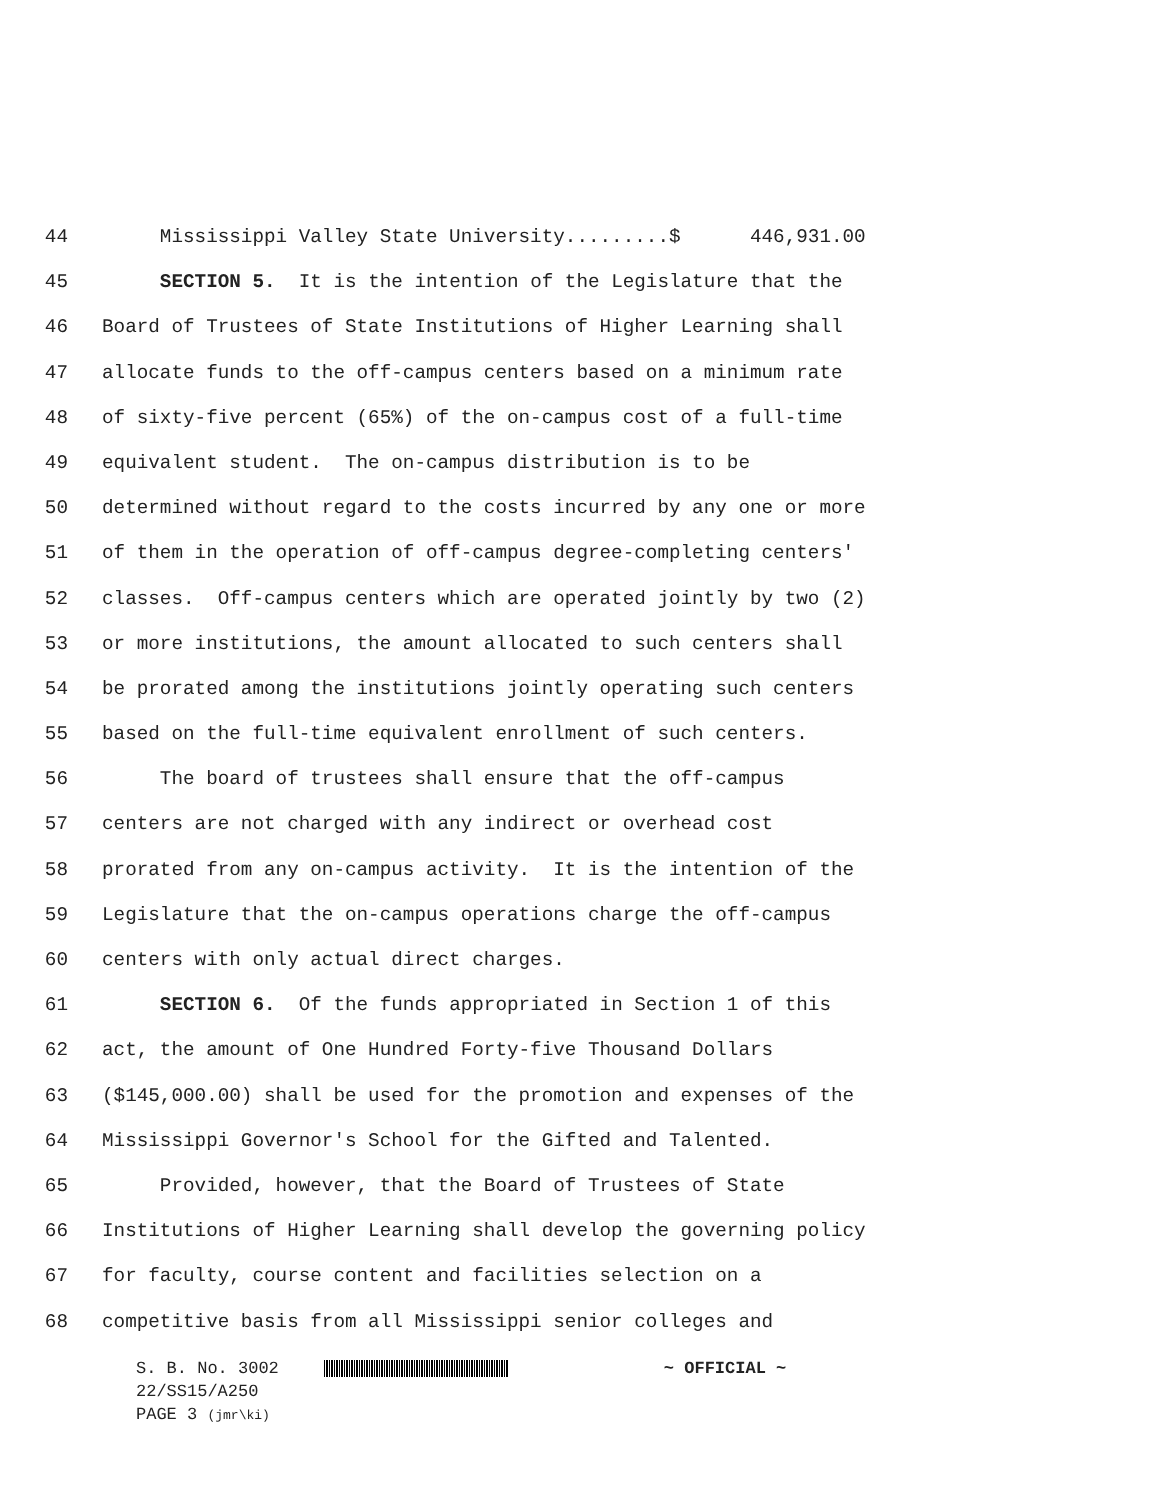44 Mississippi Valley State University.........$ 446,931.00
45 SECTION 5. It is the intention of the Legislature that the
46 Board of Trustees of State Institutions of Higher Learning shall
47 allocate funds to the off-campus centers based on a minimum rate
48 of sixty-five percent (65%) of the on-campus cost of a full-time
49 equivalent student. The on-campus distribution is to be
50 determined without regard to the costs incurred by any one or more
51 of them in the operation of off-campus degree-completing centers'
52 classes. Off-campus centers which are operated jointly by two (2)
53 or more institutions, the amount allocated to such centers shall
54 be prorated among the institutions jointly operating such centers
55 based on the full-time equivalent enrollment of such centers.
56 The board of trustees shall ensure that the off-campus
57 centers are not charged with any indirect or overhead cost
58 prorated from any on-campus activity. It is the intention of the
59 Legislature that the on-campus operations charge the off-campus
60 centers with only actual direct charges.
61 SECTION 6. Of the funds appropriated in Section 1 of this
62 act, the amount of One Hundred Forty-five Thousand Dollars
63 ($145,000.00) shall be used for the promotion and expenses of the
64 Mississippi Governor's School for the Gifted and Talented.
65 Provided, however, that the Board of Trustees of State
66 Institutions of Higher Learning shall develop the governing policy
67 for faculty, course content and facilities selection on a
68 competitive basis from all Mississippi senior colleges and
S. B. No. 3002 ~ OFFICIAL ~
22/SS15/A250
PAGE 3 (jmr\ki)